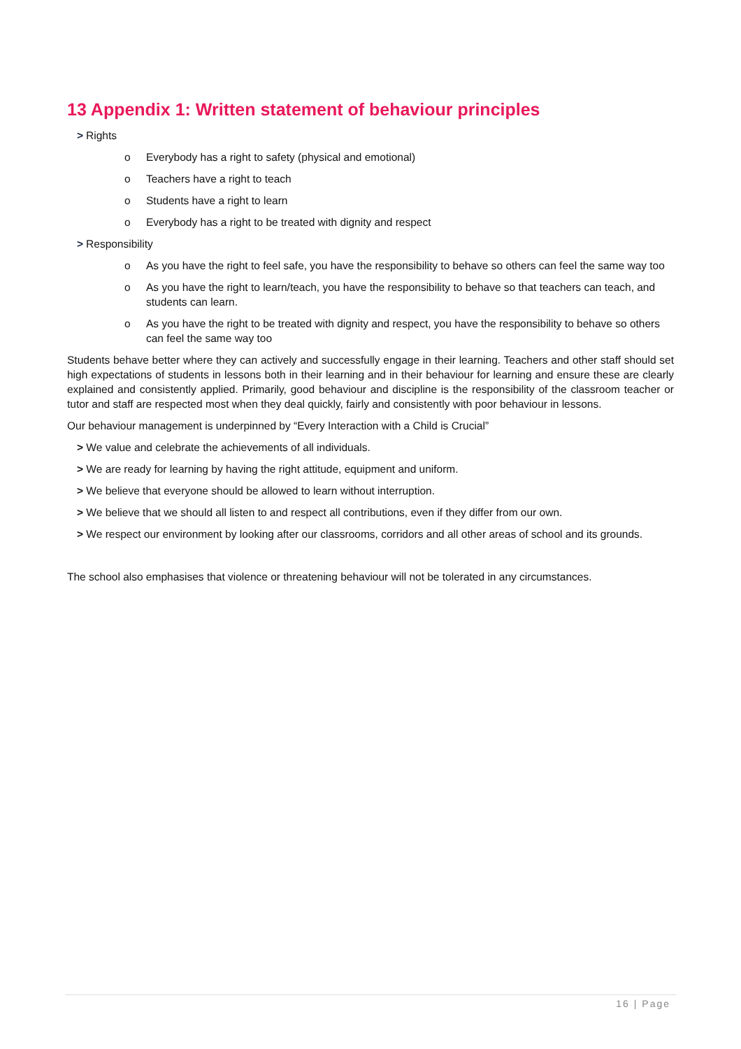13 Appendix 1: Written statement of behaviour principles
> Rights
o Everybody has a right to safety (physical and emotional)
o Teachers have a right to teach
o Students have a right to learn
o Everybody has a right to be treated with dignity and respect
> Responsibility
o As you have the right to feel safe, you have the responsibility to behave so others can feel the same way too
o As you have the right to learn/teach, you have the responsibility to behave so that teachers can teach, and students can learn.
o As you have the right to be treated with dignity and respect, you have the responsibility to behave so others can feel the same way too
Students behave better where they can actively and successfully engage in their learning. Teachers and other staff should set high expectations of students in lessons both in their learning and in their behaviour for learning and ensure these are clearly explained and consistently applied. Primarily, good behaviour and discipline is the responsibility of the classroom teacher or tutor and staff are respected most when they deal quickly, fairly and consistently with poor behaviour in lessons.
Our behaviour management is underpinned by “Every Interaction with a Child is Crucial”
> We value and celebrate the achievements of all individuals.
> We are ready for learning by having the right attitude, equipment and uniform.
> We believe that everyone should be allowed to learn without interruption.
> We believe that we should all listen to and respect all contributions, even if they differ from our own.
> We respect our environment by looking after our classrooms, corridors and all other areas of school and its grounds.
The school also emphasises that violence or threatening behaviour will not be tolerated in any circumstances.
16 | Page